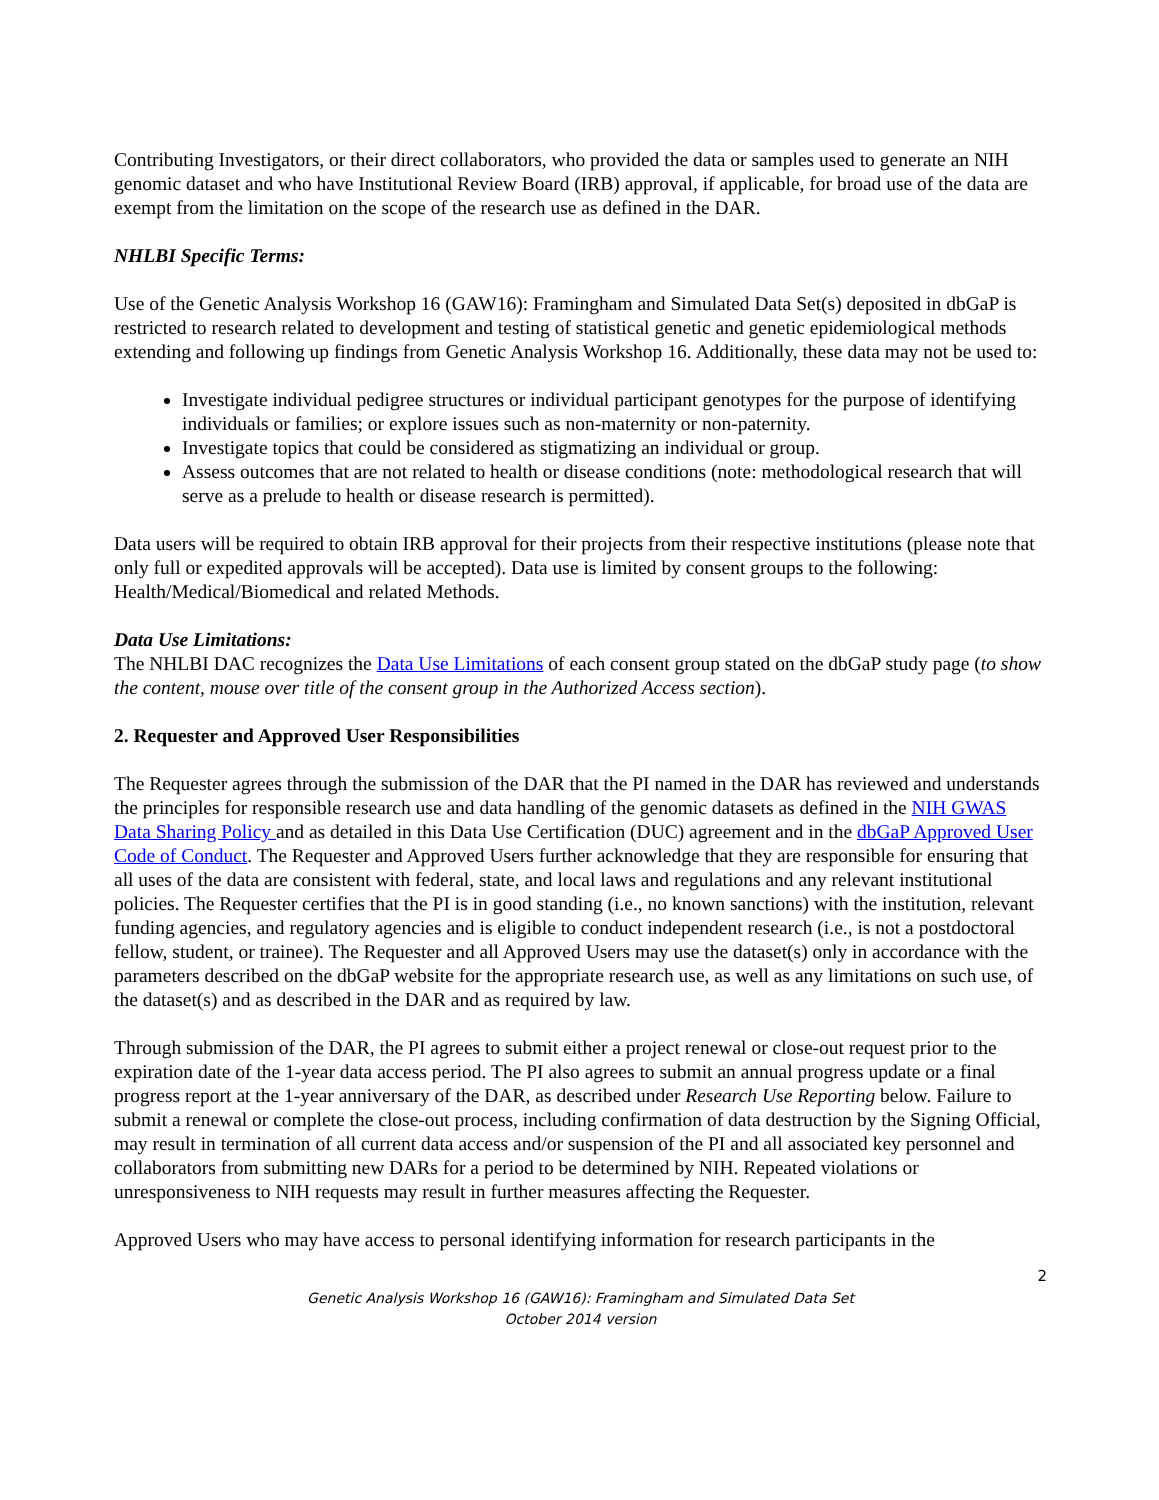Contributing Investigators, or their direct collaborators, who provided the data or samples used to generate an NIH genomic dataset and who have Institutional Review Board (IRB) approval, if applicable, for broad use of the data are exempt from the limitation on the scope of the research use as defined in the DAR.
NHLBI Specific Terms:
Use of the Genetic Analysis Workshop 16 (GAW16): Framingham and Simulated Data Set(s) deposited in dbGaP is restricted to research related to development and testing of statistical genetic and genetic epidemiological methods extending and following up findings from Genetic Analysis Workshop 16. Additionally, these data may not be used to:
Investigate individual pedigree structures or individual participant genotypes for the purpose of identifying individuals or families; or explore issues such as non-maternity or non-paternity.
Investigate topics that could be considered as stigmatizing an individual or group.
Assess outcomes that are not related to health or disease conditions (note: methodological research that will serve as a prelude to health or disease research is permitted).
Data users will be required to obtain IRB approval for their projects from their respective institutions (please note that only full or expedited approvals will be accepted). Data use is limited by consent groups to the following: Health/Medical/Biomedical and related Methods.
Data Use Limitations:
The NHLBI DAC recognizes the Data Use Limitations of each consent group stated on the dbGaP study page (to show the content, mouse over title of the consent group in the Authorized Access section).
2. Requester and Approved User Responsibilities
The Requester agrees through the submission of the DAR that the PI named in the DAR has reviewed and understands the principles for responsible research use and data handling of the genomic datasets as defined in the NIH GWAS Data Sharing Policy and as detailed in this Data Use Certification (DUC) agreement and in the dbGaP Approved User Code of Conduct. The Requester and Approved Users further acknowledge that they are responsible for ensuring that all uses of the data are consistent with federal, state, and local laws and regulations and any relevant institutional policies. The Requester certifies that the PI is in good standing (i.e., no known sanctions) with the institution, relevant funding agencies, and regulatory agencies and is eligible to conduct independent research (i.e., is not a postdoctoral fellow, student, or trainee). The Requester and all Approved Users may use the dataset(s) only in accordance with the parameters described on the dbGaP website for the appropriate research use, as well as any limitations on such use, of the dataset(s) and as described in the DAR and as required by law.
Through submission of the DAR, the PI agrees to submit either a project renewal or close-out request prior to the expiration date of the 1-year data access period. The PI also agrees to submit an annual progress update or a final progress report at the 1-year anniversary of the DAR, as described under Research Use Reporting below. Failure to submit a renewal or complete the close-out process, including confirmation of data destruction by the Signing Official, may result in termination of all current data access and/or suspension of the PI and all associated key personnel and collaborators from submitting new DARs for a period to be determined by NIH. Repeated violations or unresponsiveness to NIH requests may result in further measures affecting the Requester.
Approved Users who may have access to personal identifying information for research participants in the
2
Genetic Analysis Workshop 16 (GAW16): Framingham and Simulated Data Set
October 2014 version